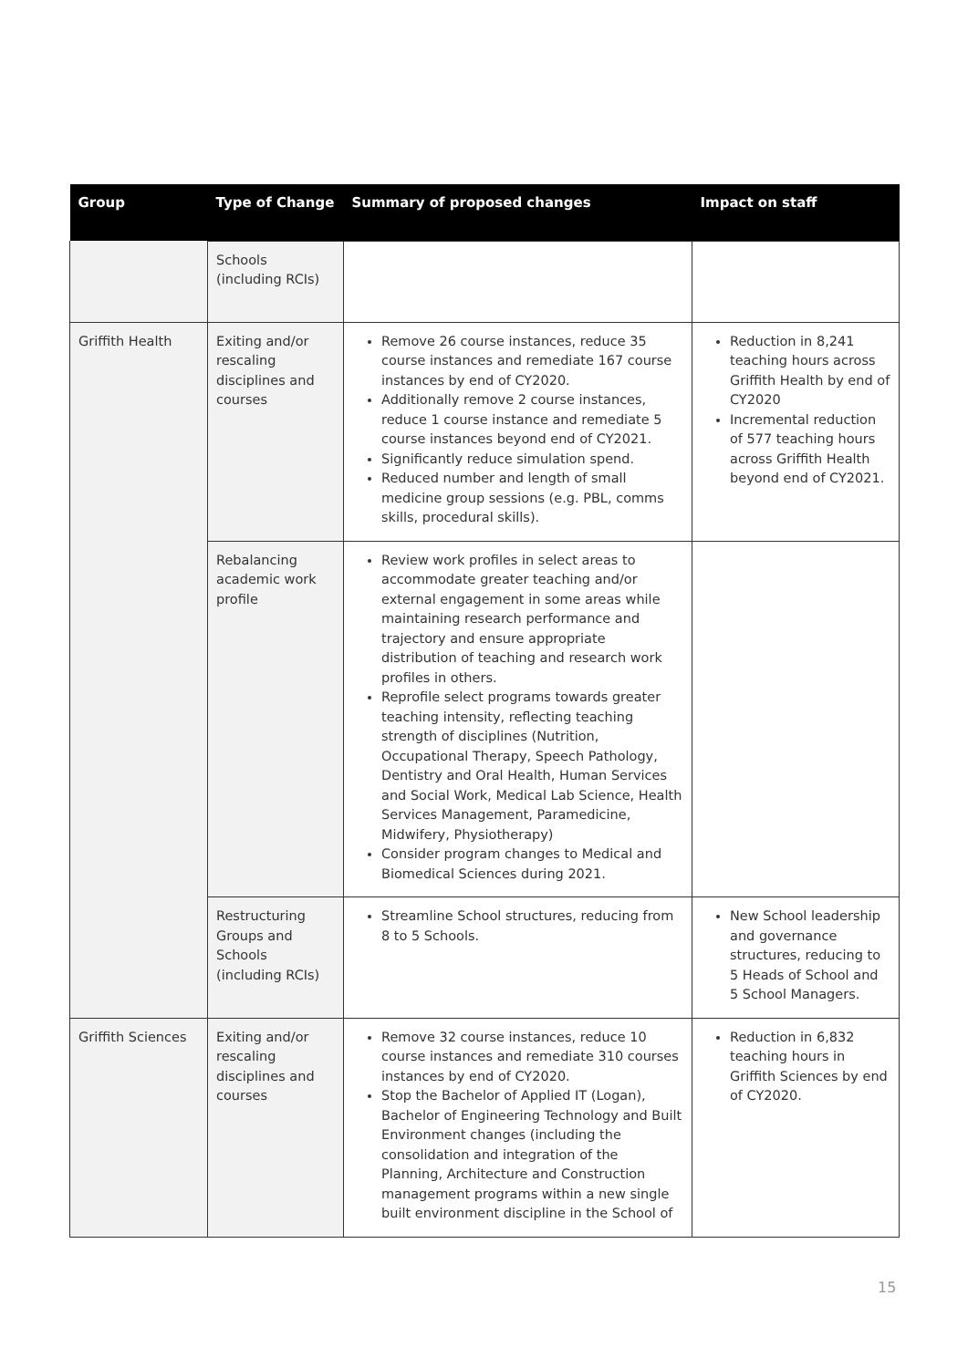| Group | Type of Change | Summary of proposed changes | Impact on staff |
| --- | --- | --- | --- |
| | Schools (including RCIs) | | |
| Griffith Health | Exiting and/or rescaling disciplines and courses | Remove 26 course instances, reduce 35 course instances and remediate 167 course instances by end of CY2020. Additionally remove 2 course instances, reduce 1 course instance and remediate 5 course instances beyond end of CY2021. Significantly reduce simulation spend. Reduced number and length of small medicine group sessions (e.g. PBL, comms skills, procedural skills). | Reduction in 8,241 teaching hours across Griffith Health by end of CY2020 Incremental reduction of 577 teaching hours across Griffith Health beyond end of CY2021. |
| | Rebalancing academic work profile | Review work profiles in select areas to accommodate greater teaching and/or external engagement in some areas while maintaining research performance and trajectory and ensure appropriate distribution of teaching and research work profiles in others. Reprofile select programs towards greater teaching intensity, reflecting teaching strength of disciplines (Nutrition, Occupational Therapy, Speech Pathology, Dentistry and Oral Health, Human Services and Social Work, Medical Lab Science, Health Services Management, Paramedicine, Midwifery, Physiotherapy) Consider program changes to Medical and Biomedical Sciences during 2021. | |
| | Restructuring Groups and Schools (including RCIs) | Streamline School structures, reducing from 8 to 5 Schools. | New School leadership and governance structures, reducing to 5 Heads of School and 5 School Managers. |
| Griffith Sciences | Exiting and/or rescaling disciplines and courses | Remove 32 course instances, reduce 10 course instances and remediate 310 courses instances by end of CY2020. Stop the Bachelor of Applied IT (Logan), Bachelor of Engineering Technology and Built Environment changes (including the consolidation and integration of the Planning, Architecture and Construction management programs within a new single built environment discipline in the School of | Reduction in 6,832 teaching hours in Griffith Sciences by end of CY2020. |
15